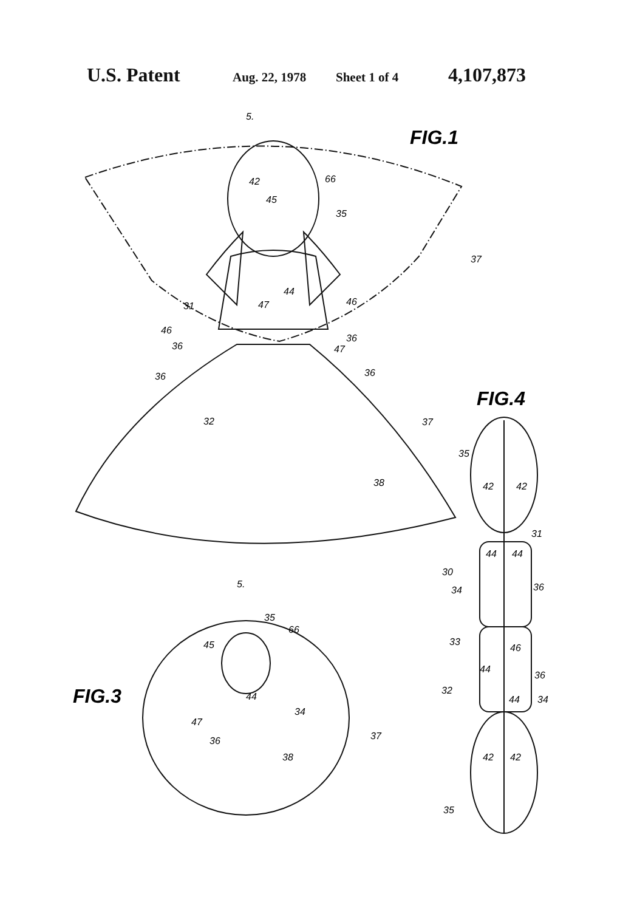U.S. Patent Aug. 22, 1978 Sheet 1 of 4 4,107,873
FIG.1
FIG.4
FIG.3
5.
5.
42
66
45
35
37
44
31
47
46
46
36
36
47
36
36
32
37
38
35
42
42
31
44
44
30
34
36
33
46
44
36
32
44
34
42
42
35
35
66
45
44
34
47
37
36
38